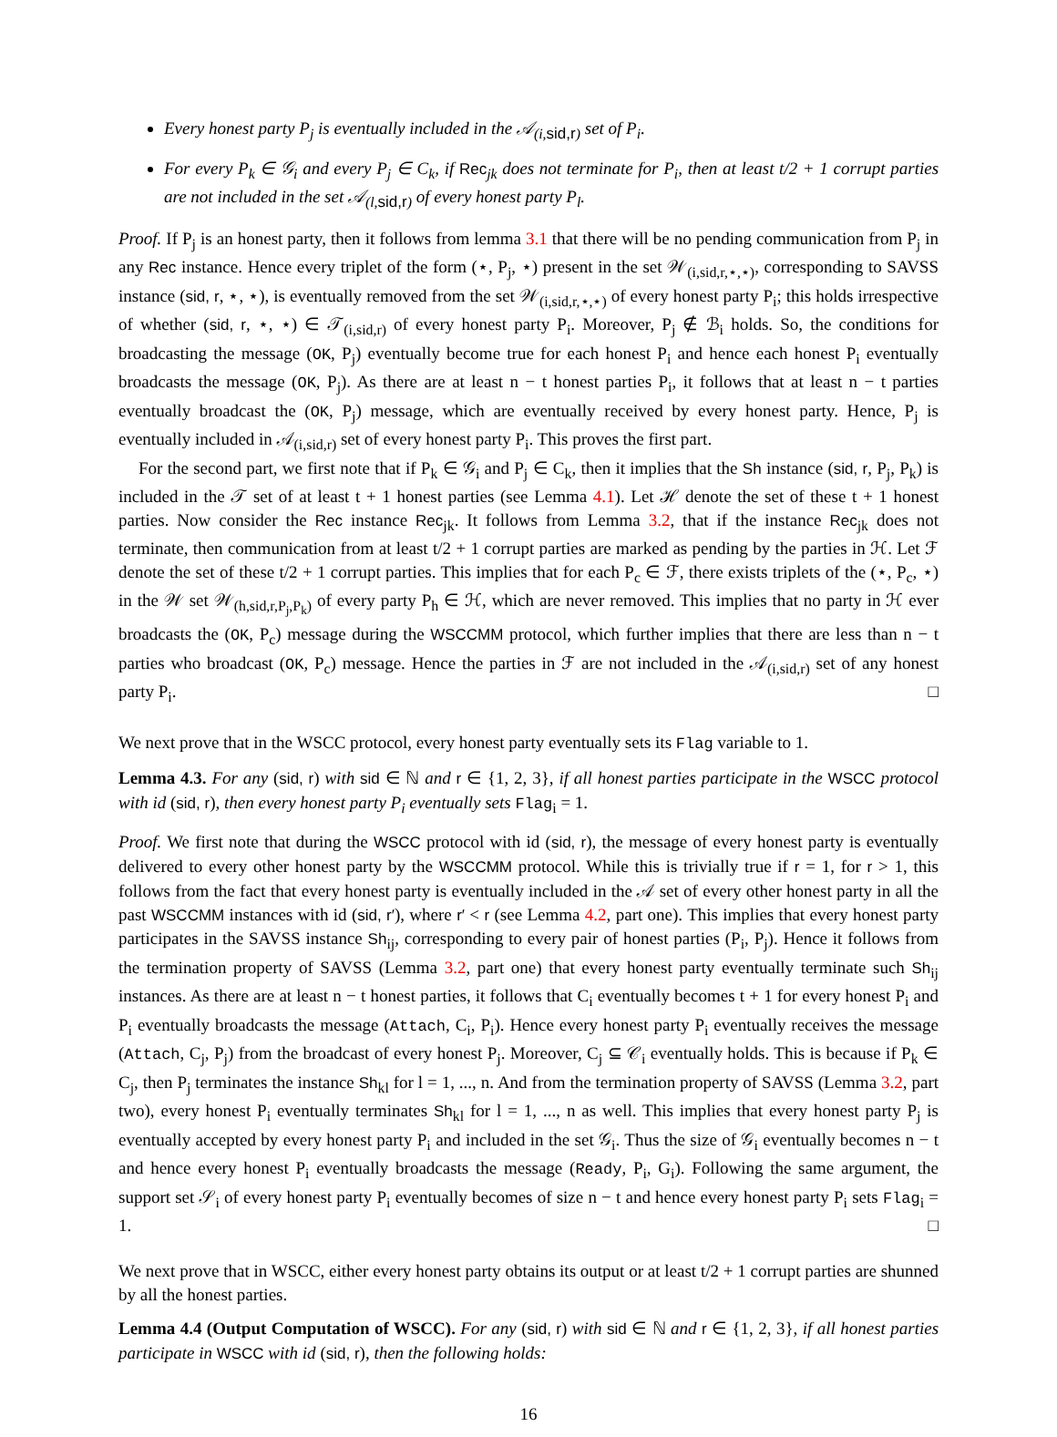Every honest party P<sub>j</sub> is eventually included in the 𝒜<sub>(i,sid,r)</sub> set of P<sub>i</sub>.
For every P<sub>k</sub> ∈ 𝒢<sub>i</sub> and every P<sub>j</sub> ∈ C<sub>k</sub>, if Rec<sub>jk</sub> does not terminate for P<sub>i</sub>, then at least t/2 + 1 corrupt parties are not included in the set 𝒜<sub>(l,sid,r)</sub> of every honest party P<sub>l</sub>.
Proof. If P<sub>j</sub> is an honest party, then it follows from lemma 3.1 that there will be no pending communication from P<sub>j</sub> in any Rec instance. Hence every triplet of the form (⋆, P<sub>j</sub>, ⋆) present in the set 𝒲<sub>(i,sid,r,⋆,⋆)</sub>, corresponding to SAVSS instance (sid, r, ⋆, ⋆), is eventually removed from the set 𝒲<sub>(i,sid,r,⋆,⋆)</sub> of every honest party P<sub>i</sub>; this holds irrespective of whether (sid, r, ⋆, ⋆) ∈ 𝒯<sub>(i,sid,r)</sub> of every honest party P<sub>i</sub>. Moreover, P<sub>j</sub> ∉ ℬ<sub>i</sub> holds. So, the conditions for broadcasting the message (OK, P<sub>j</sub>) eventually become true for each honest P<sub>i</sub> and hence each honest P<sub>i</sub> eventually broadcasts the message (OK, P<sub>j</sub>). As there are at least n − t honest parties P<sub>i</sub>, it follows that at least n − t parties eventually broadcast the (OK, P<sub>j</sub>) message, which are eventually received by every honest party. Hence, P<sub>j</sub> is eventually included in 𝒜<sub>(i,sid,r)</sub> set of every honest party P<sub>i</sub>. This proves the first part.
For the second part, we first note that if P<sub>k</sub> ∈ 𝒢<sub>i</sub> and P<sub>j</sub> ∈ C<sub>k</sub>, then it implies that the Sh instance (sid, r, P<sub>j</sub>, P<sub>k</sub>) is included in the 𝒯 set of at least t + 1 honest parties (see Lemma 4.1). Let ℋ denote the set of these t + 1 honest parties. Now consider the Rec instance Rec<sub>jk</sub>. It follows from Lemma 3.2, that if the instance Rec<sub>jk</sub> does not terminate, then communication from at least t/2 + 1 corrupt parties are marked as pending by the parties in ℋ. Let ℱ denote the set of these t/2 + 1 corrupt parties. This implies that for each P<sub>c</sub> ∈ ℱ, there exists triplets of the (⋆, P<sub>c</sub>, ⋆) in the 𝒲 set 𝒲<sub>(h,sid,r,P<sub>j</sub>,P<sub>k</sub>)</sub> of every party P<sub>h</sub> ∈ ℋ, which are never removed. This implies that no party in ℋ ever broadcasts the (OK, P<sub>c</sub>) message during the WSCCMM protocol, which further implies that there are less than n − t parties who broadcast (OK, P<sub>c</sub>) message. Hence the parties in ℱ are not included in the 𝒜<sub>(i,sid,r)</sub> set of any honest party P<sub>i</sub>. □
We next prove that in the WSCC protocol, every honest party eventually sets its Flag variable to 1.
Lemma 4.3. For any (sid, r) with sid ∈ ℕ and r ∈ {1, 2, 3}, if all honest parties participate in the WSCC protocol with id (sid, r), then every honest party P<sub>i</sub> eventually sets Flag<sub>i</sub> = 1.
Proof. We first note that during the WSCC protocol with id (sid, r), the message of every honest party is eventually delivered to every other honest party by the WSCCMM protocol. While this is trivially true if r = 1, for r > 1, this follows from the fact that every honest party is eventually included in the 𝒜 set of every other honest party in all the past WSCCMM instances with id (sid, r′), where r′ < r (see Lemma 4.2, part one). This implies that every honest party participates in the SAVSS instance Sh<sub>ij</sub>, corresponding to every pair of honest parties (P<sub>i</sub>, P<sub>j</sub>). Hence it follows from the termination property of SAVSS (Lemma 3.2, part one) that every honest party eventually terminate such Sh<sub>ij</sub> instances. As there are at least n − t honest parties, it follows that C<sub>i</sub> eventually becomes t + 1 for every honest P<sub>i</sub> and P<sub>i</sub> eventually broadcasts the message (Attach, C<sub>i</sub>, P<sub>i</sub>). Hence every honest party P<sub>i</sub> eventually receives the message (Attach, C<sub>j</sub>, P<sub>j</sub>) from the broadcast of every honest P<sub>j</sub>. Moreover, C<sub>j</sub> ⊆ 𝒞<sub>i</sub> eventually holds. This is because if P<sub>k</sub> ∈ C<sub>j</sub>, then P<sub>j</sub> terminates the instance Sh<sub>kl</sub> for l = 1, ..., n. And from the termination property of SAVSS (Lemma 3.2, part two), every honest P<sub>i</sub> eventually terminates Sh<sub>kl</sub> for l = 1, ..., n as well. This implies that every honest party P<sub>j</sub> is eventually accepted by every honest party P<sub>i</sub> and included in the set 𝒢<sub>i</sub>. Thus the size of 𝒢<sub>i</sub> eventually becomes n − t and hence every honest P<sub>i</sub> eventually broadcasts the message (Ready, P<sub>i</sub>, G<sub>i</sub>). Following the same argument, the support set 𝒮<sub>i</sub> of every honest party P<sub>i</sub> eventually becomes of size n − t and hence every honest party P<sub>i</sub> sets Flag<sub>i</sub> = 1. □
We next prove that in WSCC, either every honest party obtains its output or at least t/2 + 1 corrupt parties are shunned by all the honest parties.
Lemma 4.4 (Output Computation of WSCC). For any (sid, r) with sid ∈ ℕ and r ∈ {1, 2, 3}, if all honest parties participate in WSCC with id (sid, r), then the following holds:
16